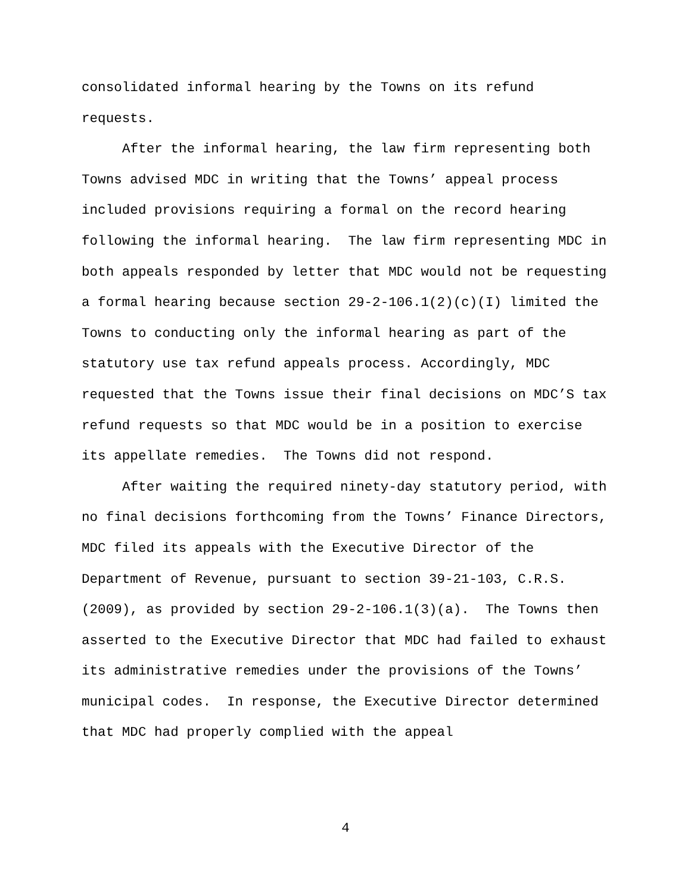consolidated informal hearing by the Towns on its refund
requests.
After the informal hearing, the law firm representing both Towns advised MDC in writing that the Towns’ appeal process included provisions requiring a formal on the record hearing following the informal hearing. The law firm representing MDC in both appeals responded by letter that MDC would not be requesting a formal hearing because section 29-2-106.1(2)(c)(I) limited the Towns to conducting only the informal hearing as part of the statutory use tax refund appeals process. Accordingly, MDC requested that the Towns issue their final decisions on MDC’S tax refund requests so that MDC would be in a position to exercise its appellate remedies. The Towns did not respond.
After waiting the required ninety-day statutory period, with no final decisions forthcoming from the Towns’ Finance Directors, MDC filed its appeals with the Executive Director of the Department of Revenue, pursuant to section 39-21-103, C.R.S. (2009), as provided by section 29-2-106.1(3)(a). The Towns then asserted to the Executive Director that MDC had failed to exhaust its administrative remedies under the provisions of the Towns’ municipal codes. In response, the Executive Director determined that MDC had properly complied with the appeal
4